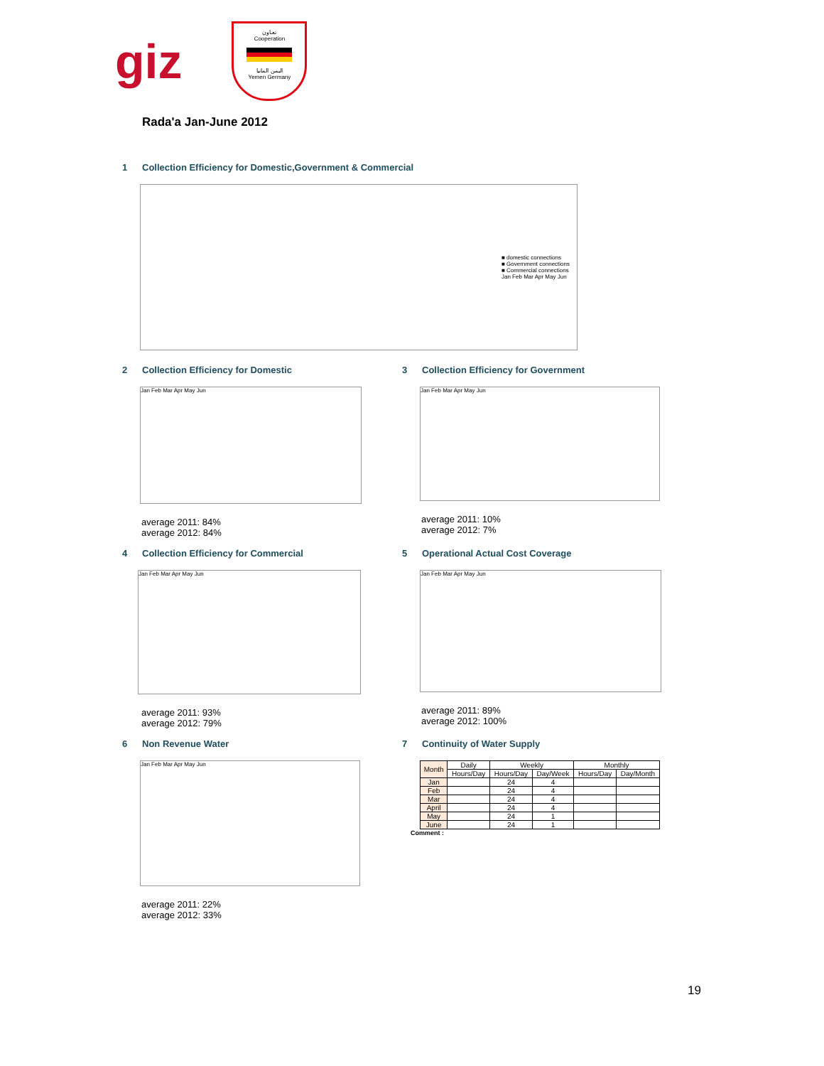giz
تعـاون
Cooperation
اليمن المانيا
Yemen Germany
Rada'a Jan-June 2012
1 Collection Efficiency for Domestic,Government & Commercial
■ domestic connections
■ Government connections
■ Commercial connections
Jan Feb Mar Apr May Jun
2 Collection Efficiency for Domestic
Jan Feb Mar Apr May Jun
average 2011: 84%
average 2012: 84%
3 Collection Efficiency for Government
Jan Feb Mar Apr May Jun
average 2011: 10%
average 2012: 7%
4 Collection Efficiency for Commercial
Jan Feb Mar Apr May Jun
average 2011: 93%
average 2012: 79%
5 Operational Actual Cost Coverage
Jan Feb Mar Apr May Jun
average 2011: 89%
average 2012: 100%
6 Non Revenue Water
Jan Feb Mar Apr May Jun
average 2011: 22%
average 2012: 33%
7 Continuity of Water Supply
| Month | Daily | Weekly | | Monthly | |
| --- | --- | --- | --- | --- | --- |
| | Hours/Day | Hours/Day | Day/Week | Hours/Day | Day/Month |
| Jan | | 24 | 4 | | |
| Feb | | 24 | 4 | | |
| Mar | | 24 | 4 | | |
| April | | 24 | 4 | | |
| May | | 24 | 1 | | |
| June | | 24 | 1 | | |
Comment :
19